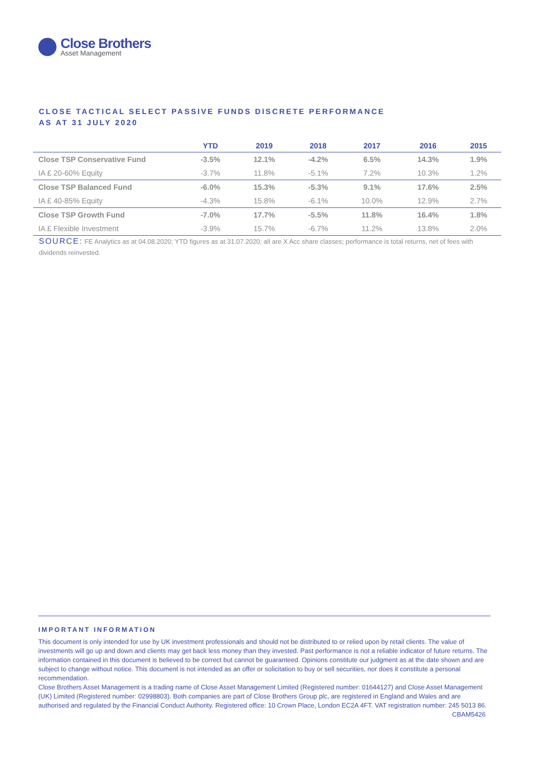Close Brothers
Asset Management
CLOSE TACTICAL SELECT PASSIVE FUNDS DISCRETE PERFORMANCE
AS AT 31 JULY 2020
| | YTD | 2019 | 2018 | 2017 | 2016 | 2015 |
| --- | --- | --- | --- | --- | --- | --- |
| Close TSP Conservative Fund | -3.5% | 12.1% | -4.2% | 6.5% | 14.3% | 1.9% |
| IA £ 20-60% Equity | -3.7% | 11.8% | -5.1% | 7.2% | 10.3% | 1.2% |
| Close TSP Balanced Fund | -6.0% | 15.3% | -5.3% | 9.1% | 17.6% | 2.5% |
| IA £ 40-85% Equity | -4.3% | 15.8% | -6.1% | 10.0% | 12.9% | 2.7% |
| Close TSP Growth Fund | -7.0% | 17.7% | -5.5% | 11.8% | 16.4% | 1.8% |
| IA £ Flexible Investment | -3.9% | 15.7% | -6.7% | 11.2% | 13.8% | 2.0% |
SOURCE: FE Analytics as at 04.08.2020; YTD figures as at 31.07.2020; all are X Acc share classes; performance is total returns, net of fees with dividends reinvested.
IMPORTANT INFORMATION
This document is only intended for use by UK investment professionals and should not be distributed to or relied upon by retail clients. The value of investments will go up and down and clients may get back less money than they invested. Past performance is not a reliable indicator of future returns. The information contained in this document is believed to be correct but cannot be guaranteed. Opinions constitute our judgment as at the date shown and are subject to change without notice. This document is not intended as an offer or solicitation to buy or sell securities, nor does it constitute a personal recommendation.
Close Brothers Asset Management is a trading name of Close Asset Management Limited (Registered number: 01644127) and Close Asset Management (UK) Limited (Registered number: 02998803). Both companies are part of Close Brothers Group plc, are registered in England and Wales and are authorised and regulated by the Financial Conduct Authority. Registered office: 10 Crown Place, London EC2A 4FT. VAT registration number: 245 5013 86. CBAM5426